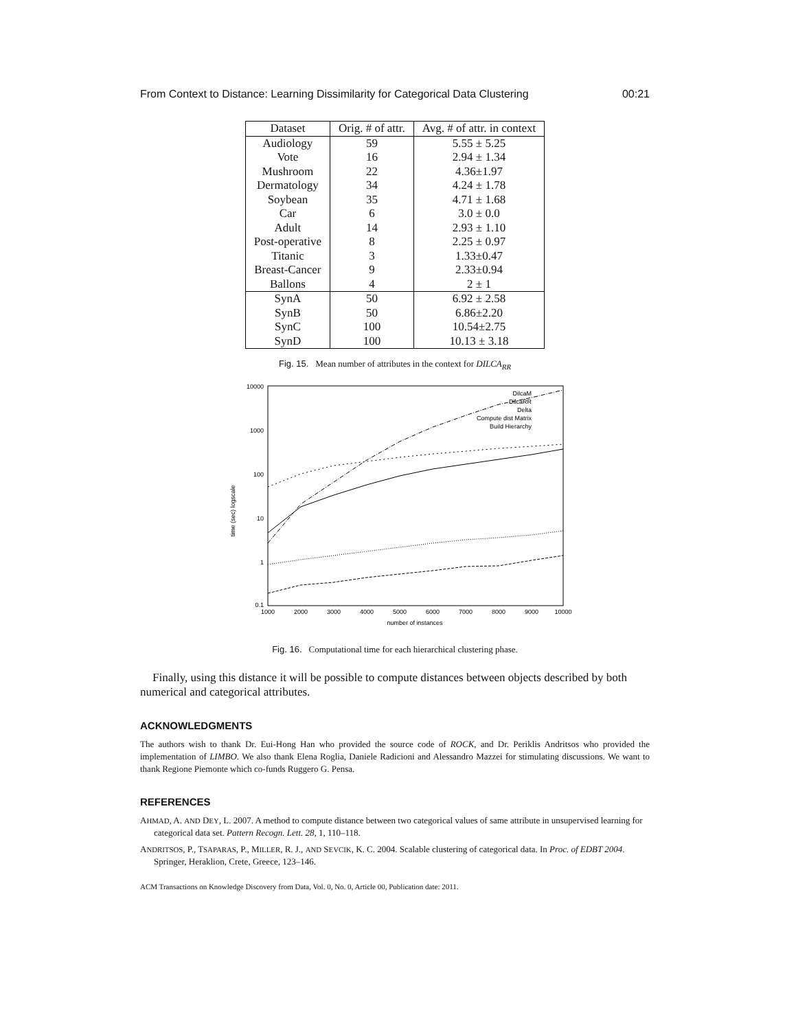From Context to Distance: Learning Dissimilarity for Categorical Data Clustering 00:21
| Dataset | Orig. # of attr. | Avg. # of attr. in context |
| --- | --- | --- |
| Audiology | 59 | 5.55 ± 5.25 |
| Vote | 16 | 2.94 ± 1.34 |
| Mushroom | 22 | 4.36±1.97 |
| Dermatology | 34 | 4.24 ± 1.78 |
| Soybean | 35 | 4.71 ± 1.68 |
| Car | 6 | 3.0 ± 0.0 |
| Adult | 14 | 2.93 ± 1.10 |
| Post-operative | 8 | 2.25 ± 0.97 |
| Titanic | 3 | 1.33±0.47 |
| Breast-Cancer | 9 | 2.33±0.94 |
| Ballons | 4 | 2 ± 1 |
| SynA | 50 | 6.92 ± 2.58 |
| SynB | 50 | 6.86±2.20 |
| SynC | 100 | 10.54±2.75 |
| SynD | 100 | 10.13 ± 3.18 |
Fig. 15. Mean number of attributes in the context for DILCA<sub>RR</sub>
10000
1000
100
10
1
0.1
1000
2000
3000
4000
5000
6000
7000
8000
9000
10000
number of instances
time (sec) logscale
DilcaM
DilcaRR
Delta
Compute dist Matrix
Build Hierarchy
Fig. 16. Computational time for each hierarchical clustering phase.
Finally, using this distance it will be possible to compute distances between objects described by both numerical and categorical attributes.
ACKNOWLEDGMENTS
The authors wish to thank Dr. Eui-Hong Han who provided the source code of ROCK, and Dr. Periklis Andritsos who provided the implementation of LIMBO. We also thank Elena Roglia, Daniele Radicioni and Alessandro Mazzei for stimulating discussions. We want to thank Regione Piemonte which co-funds Ruggero G. Pensa.
REFERENCES
AHMAD, A. AND DEY, L. 2007. A method to compute distance between two categorical values of same attribute in unsupervised learning for categorical data set. Pattern Recogn. Lett. 28, 1, 110–118.
ANDRITSOS, P., TSAPARAS, P., MILLER, R. J., AND SEVCIK, K. C. 2004. Scalable clustering of categorical data. In Proc. of EDBT 2004. Springer, Heraklion, Crete, Greece, 123–146.
ACM Transactions on Knowledge Discovery from Data, Vol. 0, No. 0, Article 00, Publication date: 2011.